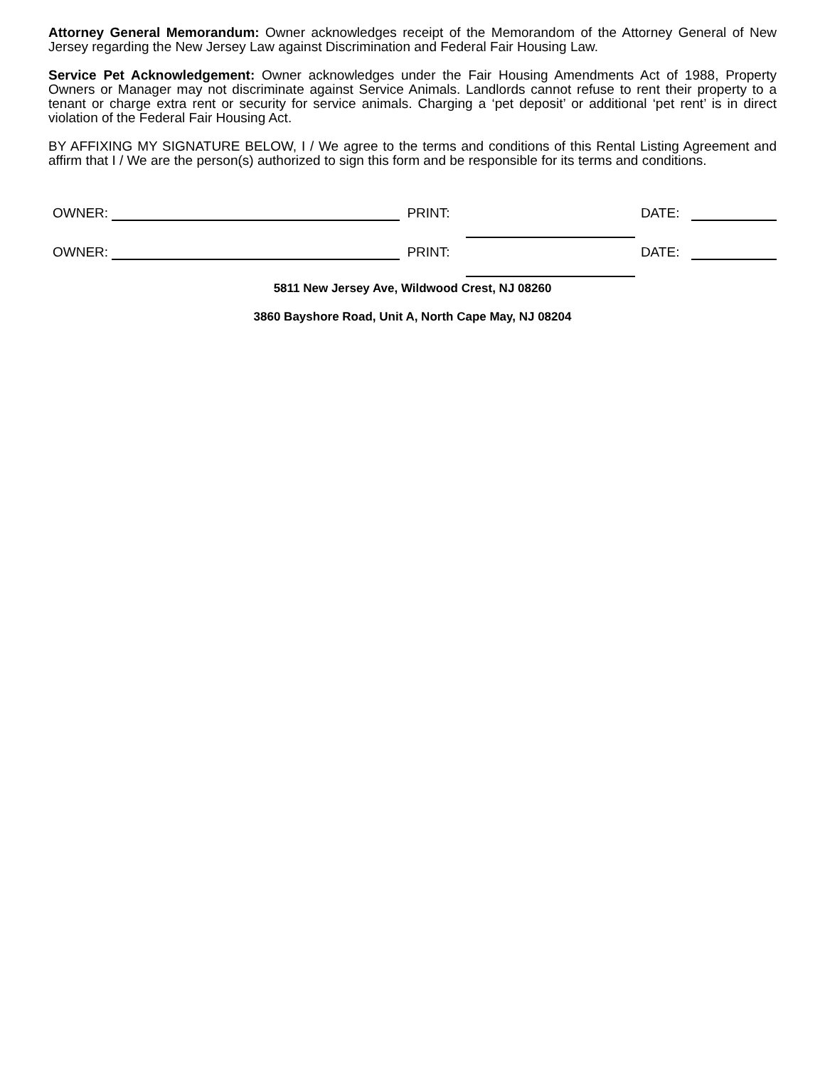Attorney General Memorandum: Owner acknowledges receipt of the Memorandom of the Attorney General of New Jersey regarding the New Jersey Law against Discrimination and Federal Fair Housing Law.
Service Pet Acknowledgement: Owner acknowledges under the Fair Housing Amendments Act of 1988, Property Owners or Manager may not discriminate against Service Animals. Landlords cannot refuse to rent their property to a tenant or charge extra rent or security for service animals. Charging a ‘pet deposit’ or additional ‘pet rent’ is in direct violation of the Federal Fair Housing Act.
BY AFFIXING MY SIGNATURE BELOW, I / We agree to the terms and conditions of this Rental Listing Agreement and affirm that I / We are the person(s) authorized to sign this form and be responsible for its terms and conditions.
OWNER: PRINT: DATE:
OWNER: PRINT: DATE:
5811 New Jersey Ave, Wildwood Crest, NJ 08260
3860 Bayshore Road, Unit A, North Cape May, NJ 08204